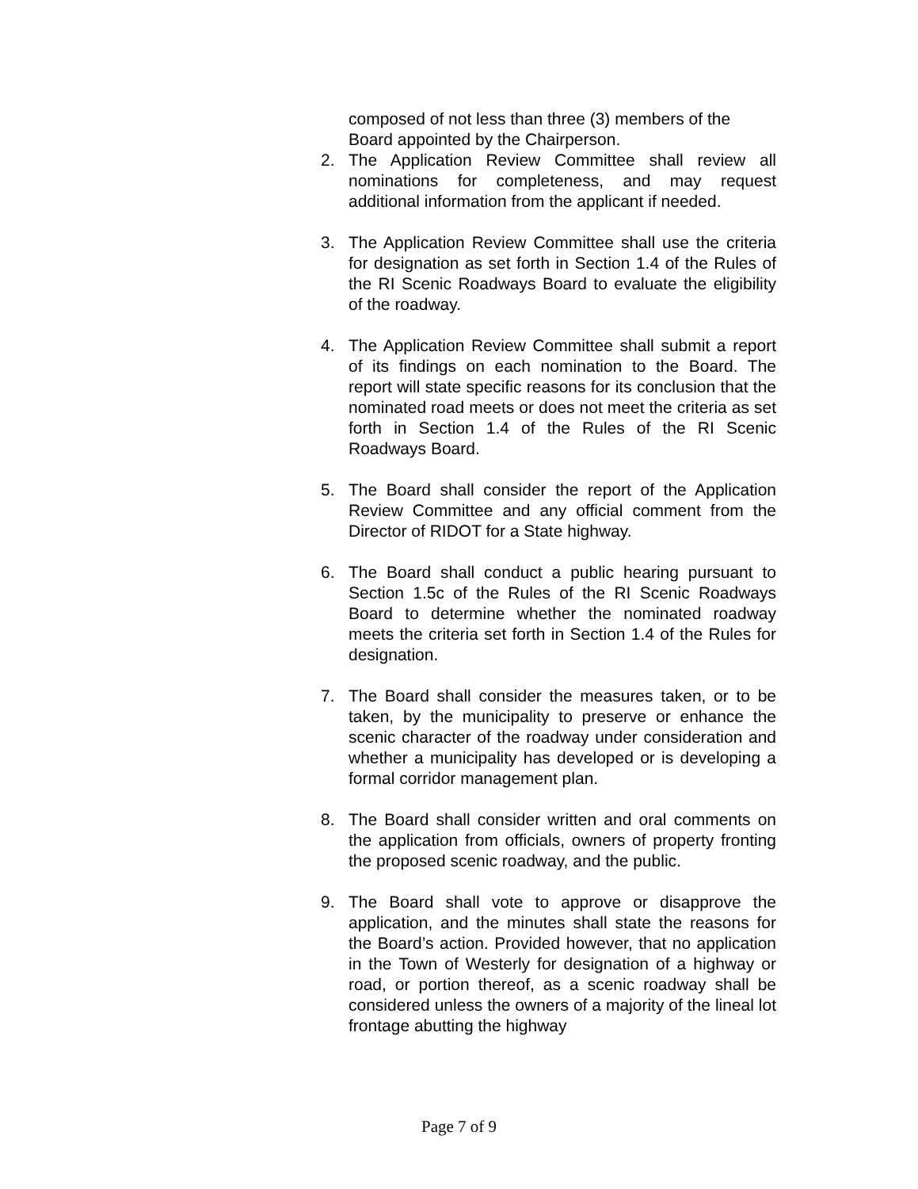composed of not less than three (3) members of the Board appointed by the Chairperson.
2. The Application Review Committee shall review all nominations for completeness, and may request additional information from the applicant if needed.
3. The Application Review Committee shall use the criteria for designation as set forth in Section 1.4 of the Rules of the RI Scenic Roadways Board to evaluate the eligibility of the roadway.
4. The Application Review Committee shall submit a report of its findings on each nomination to the Board. The report will state specific reasons for its conclusion that the nominated road meets or does not meet the criteria as set forth in Section 1.4 of the Rules of the RI Scenic Roadways Board.
5. The Board shall consider the report of the Application Review Committee and any official comment from the Director of RIDOT for a State highway.
6. The Board shall conduct a public hearing pursuant to Section 1.5c of the Rules of the RI Scenic Roadways Board to determine whether the nominated roadway meets the criteria set forth in Section 1.4 of the Rules for designation.
7. The Board shall consider the measures taken, or to be taken, by the municipality to preserve or enhance the scenic character of the roadway under consideration and whether a municipality has developed or is developing a formal corridor management plan.
8. The Board shall consider written and oral comments on the application from officials, owners of property fronting the proposed scenic roadway, and the public.
9. The Board shall vote to approve or disapprove the application, and the minutes shall state the reasons for the Board’s action. Provided however, that no application in the Town of Westerly for designation of a highway or road, or portion thereof, as a scenic roadway shall be considered unless the owners of a majority of the lineal lot frontage abutting the highway
Page 7 of 9